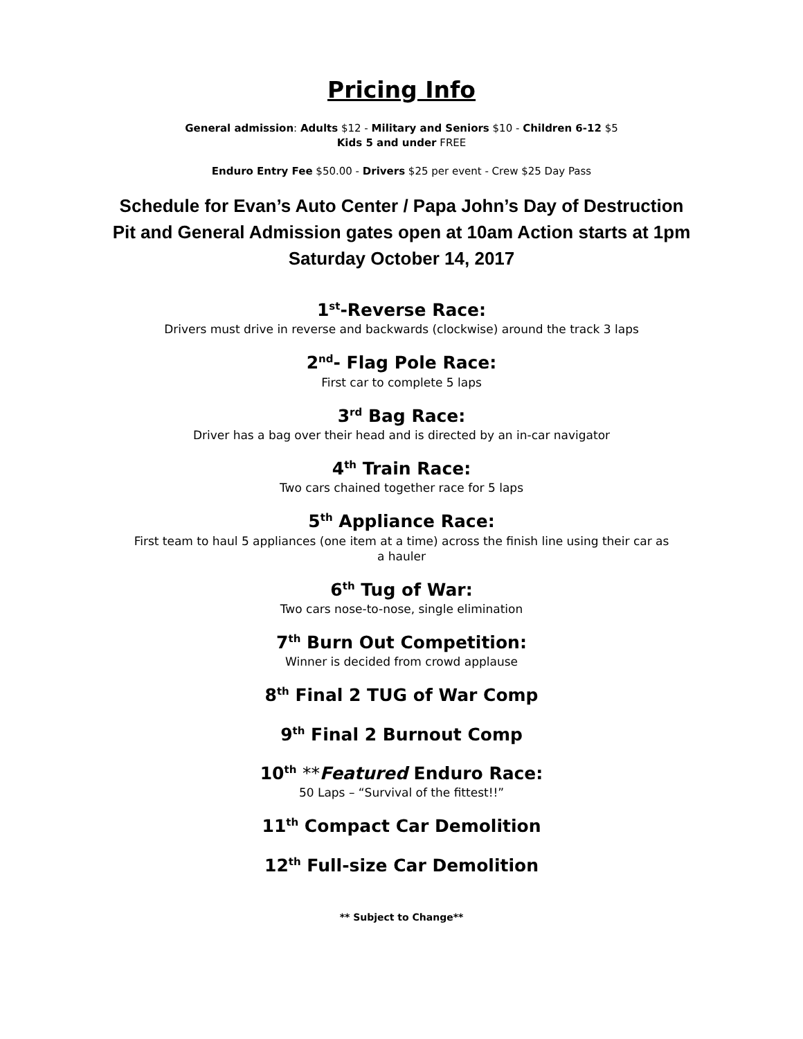Pricing Info
General admission: Adults $12 - Military and Seniors $10 - Children 6-12 $5
Kids 5 and under FREE
Enduro Entry Fee $50.00 - Drivers $25 per event - Crew $25 Day Pass
Schedule for Evan’s Auto Center / Papa John’s Day of Destruction
Pit and General Admission gates open at 10am Action starts at 1pm
Saturday October 14, 2017
1<sup>st</sup>-Reverse Race:
Drivers must drive in reverse and backwards (clockwise) around the track 3 laps
2<sup>nd</sup>- Flag Pole Race:
First car to complete 5 laps
3<sup>rd</sup> Bag Race:
Driver has a bag over their head and is directed by an in-car navigator
4<sup>th</sup> Train Race:
Two cars chained together race for 5 laps
5<sup>th</sup> Appliance Race:
First team to haul 5 appliances (one item at a time) across the finish line using their car as
a hauler
6<sup>th</sup> Tug of War:
Two cars nose-to-nose, single elimination
7<sup>th</sup> Burn Out Competition:
Winner is decided from crowd applause
8<sup>th</sup> Final 2 TUG of War Comp
9<sup>th</sup> Final 2 Burnout Comp
10<sup>th</sup> **Featured Enduro Race:
50 Laps – “Survival of the fittest!!”
11<sup>th</sup> Compact Car Demolition
12<sup>th</sup> Full-size Car Demolition
** Subject to Change**